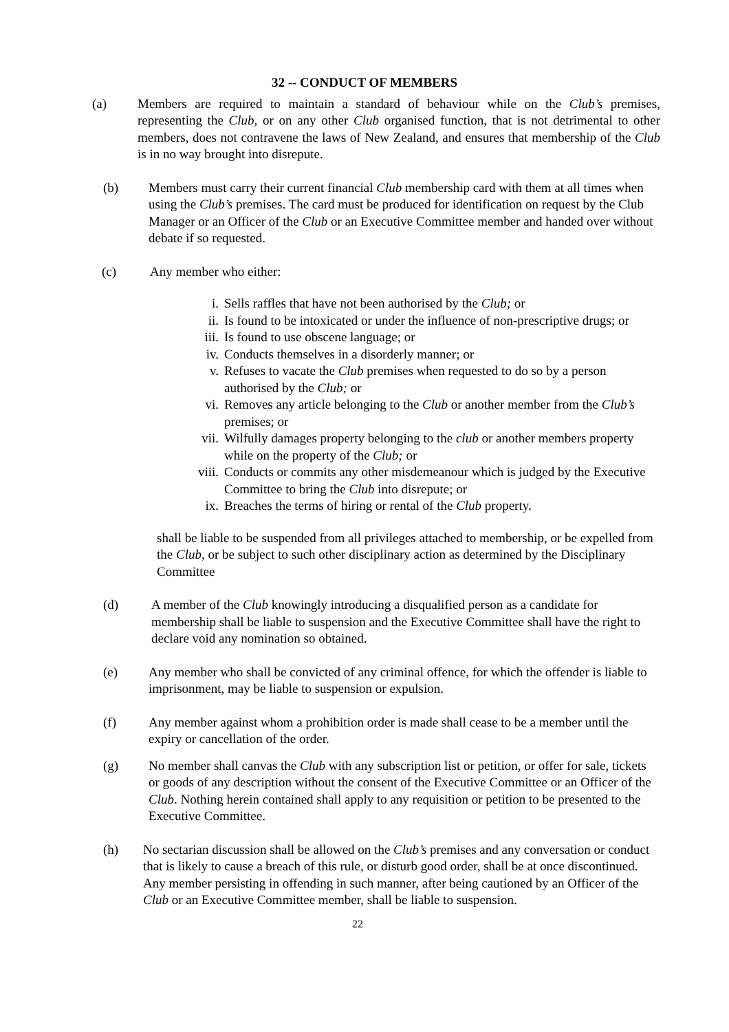32 -- CONDUCT OF MEMBERS
(a) Members are required to maintain a standard of behaviour while on the Club’s premises, representing the Club, or on any other Club organised function, that is not detrimental to other members, does not contravene the laws of New Zealand, and ensures that membership of the Club is in no way brought into disrepute.
(b) Members must carry their current financial Club membership card with them at all times when using the Club’s premises. The card must be produced for identification on request by the Club Manager or an Officer of the Club or an Executive Committee member and handed over without debate if so requested.
(c) Any member who either:
i. Sells raffles that have not been authorised by the Club; or
ii. Is found to be intoxicated or under the influence of non-prescriptive drugs; or
iii. Is found to use obscene language; or
iv. Conducts themselves in a disorderly manner; or
v. Refuses to vacate the Club premises when requested to do so by a person authorised by the Club; or
vi. Removes any article belonging to the Club or another member from the Club’s premises; or
vii. Wilfully damages property belonging to the club or another members property while on the property of the Club; or
viii. Conducts or commits any other misdemeanour which is judged by the Executive Committee to bring the Club into disrepute; or
ix. Breaches the terms of hiring or rental of the Club property.
shall be liable to be suspended from all privileges attached to membership, or be expelled from the Club, or be subject to such other disciplinary action as determined by the Disciplinary Committee
(d) A member of the Club knowingly introducing a disqualified person as a candidate for membership shall be liable to suspension and the Executive Committee shall have the right to declare void any nomination so obtained.
(e) Any member who shall be convicted of any criminal offence, for which the offender is liable to imprisonment, may be liable to suspension or expulsion.
(f) Any member against whom a prohibition order is made shall cease to be a member until the expiry or cancellation of the order.
(g) No member shall canvas the Club with any subscription list or petition, or offer for sale, tickets or goods of any description without the consent of the Executive Committee or an Officer of the Club. Nothing herein contained shall apply to any requisition or petition to be presented to the Executive Committee.
(h) No sectarian discussion shall be allowed on the Club’s premises and any conversation or conduct that is likely to cause a breach of this rule, or disturb good order, shall be at once discontinued. Any member persisting in offending in such manner, after being cautioned by an Officer of the Club or an Executive Committee member, shall be liable to suspension.
22